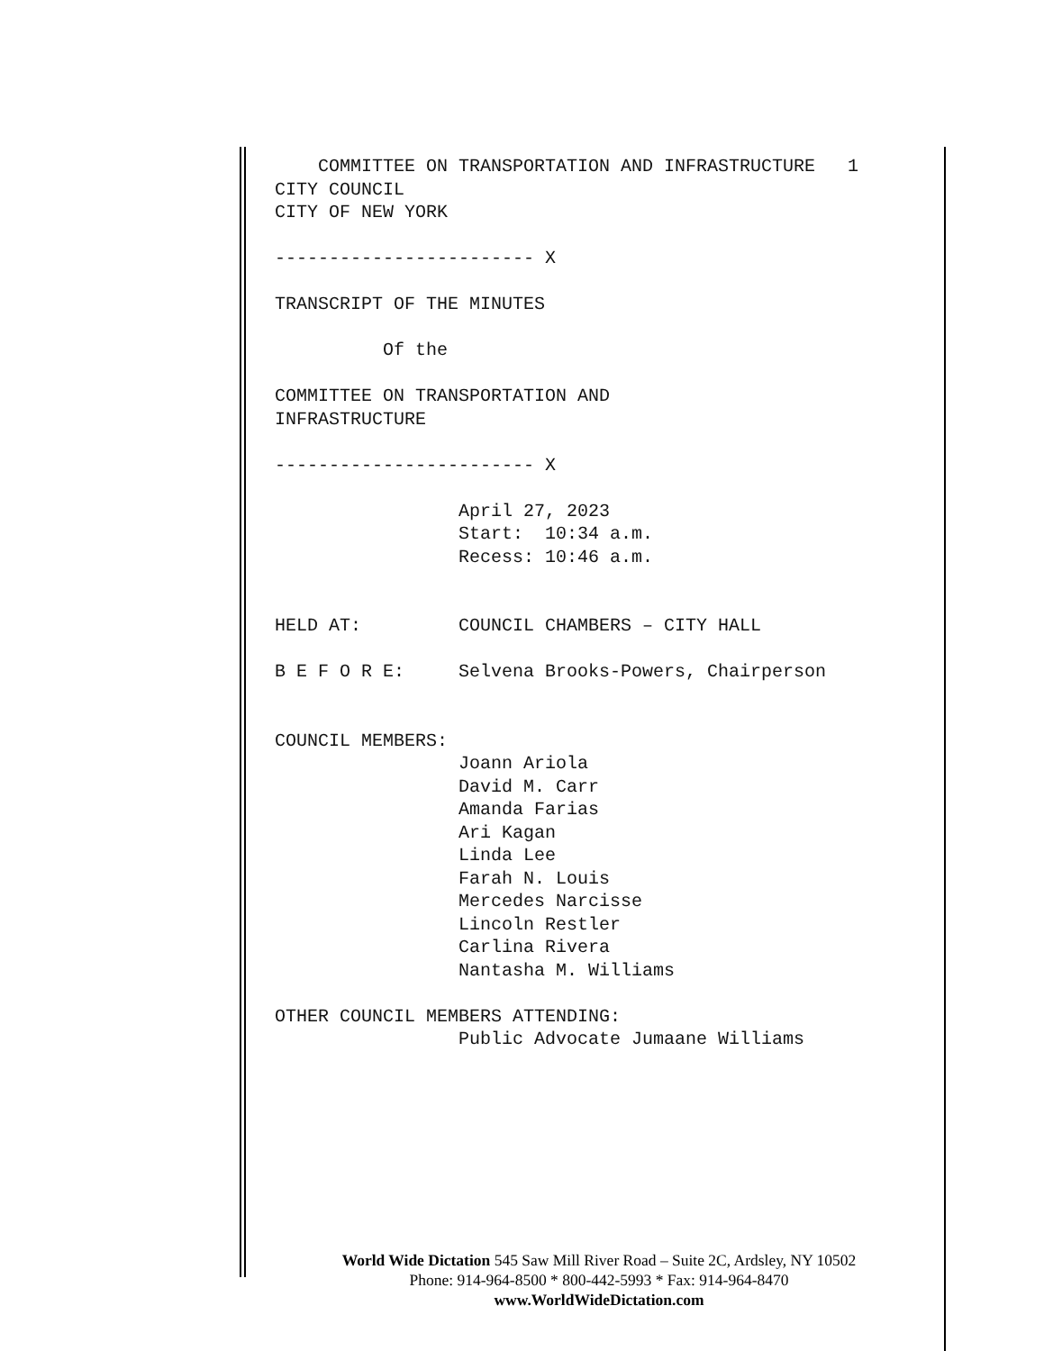COMMITTEE ON TRANSPORTATION AND INFRASTRUCTURE 1 CITY COUNCIL CITY OF NEW YORK ------------------------ X TRANSCRIPT OF THE MINUTES Of the COMMITTEE ON TRANSPORTATION AND INFRASTRUCTURE ------------------------ X April 27, 2023 Start: 10:34 a.m. Recess: 10:46 a.m. HELD AT: COUNCIL CHAMBERS – CITY HALL B E F O R E: Selvena Brooks-Powers, Chairperson COUNCIL MEMBERS: Joann Ariola David M. Carr Amanda Farias Ari Kagan Linda Lee Farah N. Louis Mercedes Narcisse Lincoln Restler Carlina Rivera Nantasha M. Williams OTHER COUNCIL MEMBERS ATTENDING: Public Advocate Jumaane Williams
World Wide Dictation 545 Saw Mill River Road – Suite 2C, Ardsley, NY 10502
Phone: 914-964-8500 * 800-442-5993 * Fax: 914-964-8470
www.WorldWideDictation.com